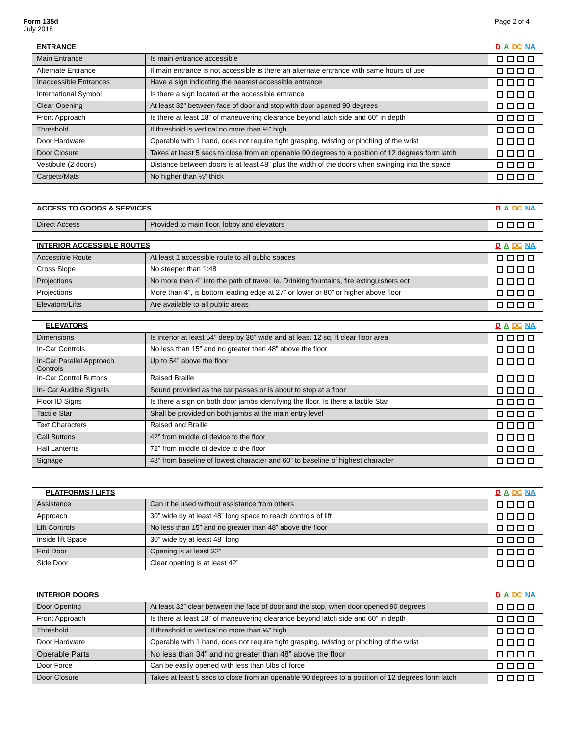Form 135d
July 2018
Page 2 of 4
| ENTRANCE | | D A DC NA |
| --- | --- | --- |
| Main Entrance | Is main entrance accessible | |
| Alternate Entrance | If main entrance is not accessible is there an alternate entrance with same hours of use | |
| Inaccessible Entrances | Have a sign indicating the nearest accessible entrance | |
| International Symbol | Is there a sign located at the accessible entrance | |
| Clear Opening | At least 32” between face of door and stop with door opened 90 degrees | |
| Front Approach | Is there at least 18” of maneuvering clearance beyond latch side and 60” in depth | |
| Threshold | If threshold is vertical no more than ¼” high | |
| Door Hardware | Operable with 1 hand, does not require tight grasping, twisting or pinching of the wrist | |
| Door Closure | Takes at least 5 secs to close from an openable 90 degrees to a position of 12 degrees form latch | |
| Vestibule (2 doors) | Distance between doors is at least 48” plus the width of the doors when swinging into the space | |
| Carpets/Mats | No higher than ½” thick | |
| ACCESS TO GOODS & SERVICES | | D A DC NA |
| --- | --- | --- |
| Direct Access | Provided to main floor, lobby and elevators | |
| INTERIOR ACCESSIBLE ROUTES | | D A DC NA |
| --- | --- | --- |
| Accessible Route | At least 1 accessible route to all public spaces | |
| Cross Slope | No steeper than 1:48 | |
| Projections | No more then 4” into the path of travel. ie. Drinking fountains, fire extinguishers ect | |
| Projections | More than 4”, is bottom leading edge at 27” or lower or 80” or higher above floor | |
| Elevators/Lifts | Are available to all public areas | |
| ELEVATORS | | D A DC NA |
| --- | --- | --- |
| Dimensions | Is interior at least 54” deep by 36” wide and at least 12 sq. ft clear floor area | |
| In-Car Controls | No less than 15” and no greater then 48” above the floor | |
| In-Car Parallel Approach Controls | Up to 54” above the floor | |
| In-Car Control Buttons | Raised Braille | |
| In- Car Audible Signals | Sound provided as the car passes or is about to stop at a floor | |
| Floor ID Signs | Is there a sign on both door jambs identifying the floor. Is there a tactile Star | |
| Tactile Star | Shall be provided on both jambs at the main entry level | |
| Text Characters | Raised and Braille | |
| Call Buttons | 42” from middle of device to the floor | |
| Hall Lanterns | 72” from middle of device to the floor | |
| Signage | 48” from baseline of lowest character and 60” to baseline of highest character | |
| PLATFORMS / LIFTS | | D A DC NA |
| --- | --- | --- |
| Assistance | Can it be used without assistance from others | |
| Approach | 30” wide by at least 48” long space to reach controls of lift | |
| Lift Controls | No less than 15” and no greater than 48” above the floor | |
| Inside lift Space | 30” wide by at least 48” long | |
| End Door | Opening is at least 32” | |
| Side Door | Clear opening is at least 42” | |
| INTERIOR DOORS | | D A DC NA |
| --- | --- | --- |
| Door Opening | At least 32” clear between the face of door and the stop, when door opened 90 degrees | |
| Front Approach | Is there at least 18” of maneuvering clearance beyond latch side and 60” in depth | |
| Threshold | If threshold is vertical no more than ¼” high | |
| Door Hardware | Operable with 1 hand, does not require tight grasping, twisting or pinching of the wrist | |
| Operable Parts | No less than 34” and no greater than 48” above the floor | |
| Door Force | Can be easily opened with less than 5lbs of force | |
| Door Closure | Takes at least 5 secs to close from an openable 90 degrees to a position of 12 degrees form latch | |